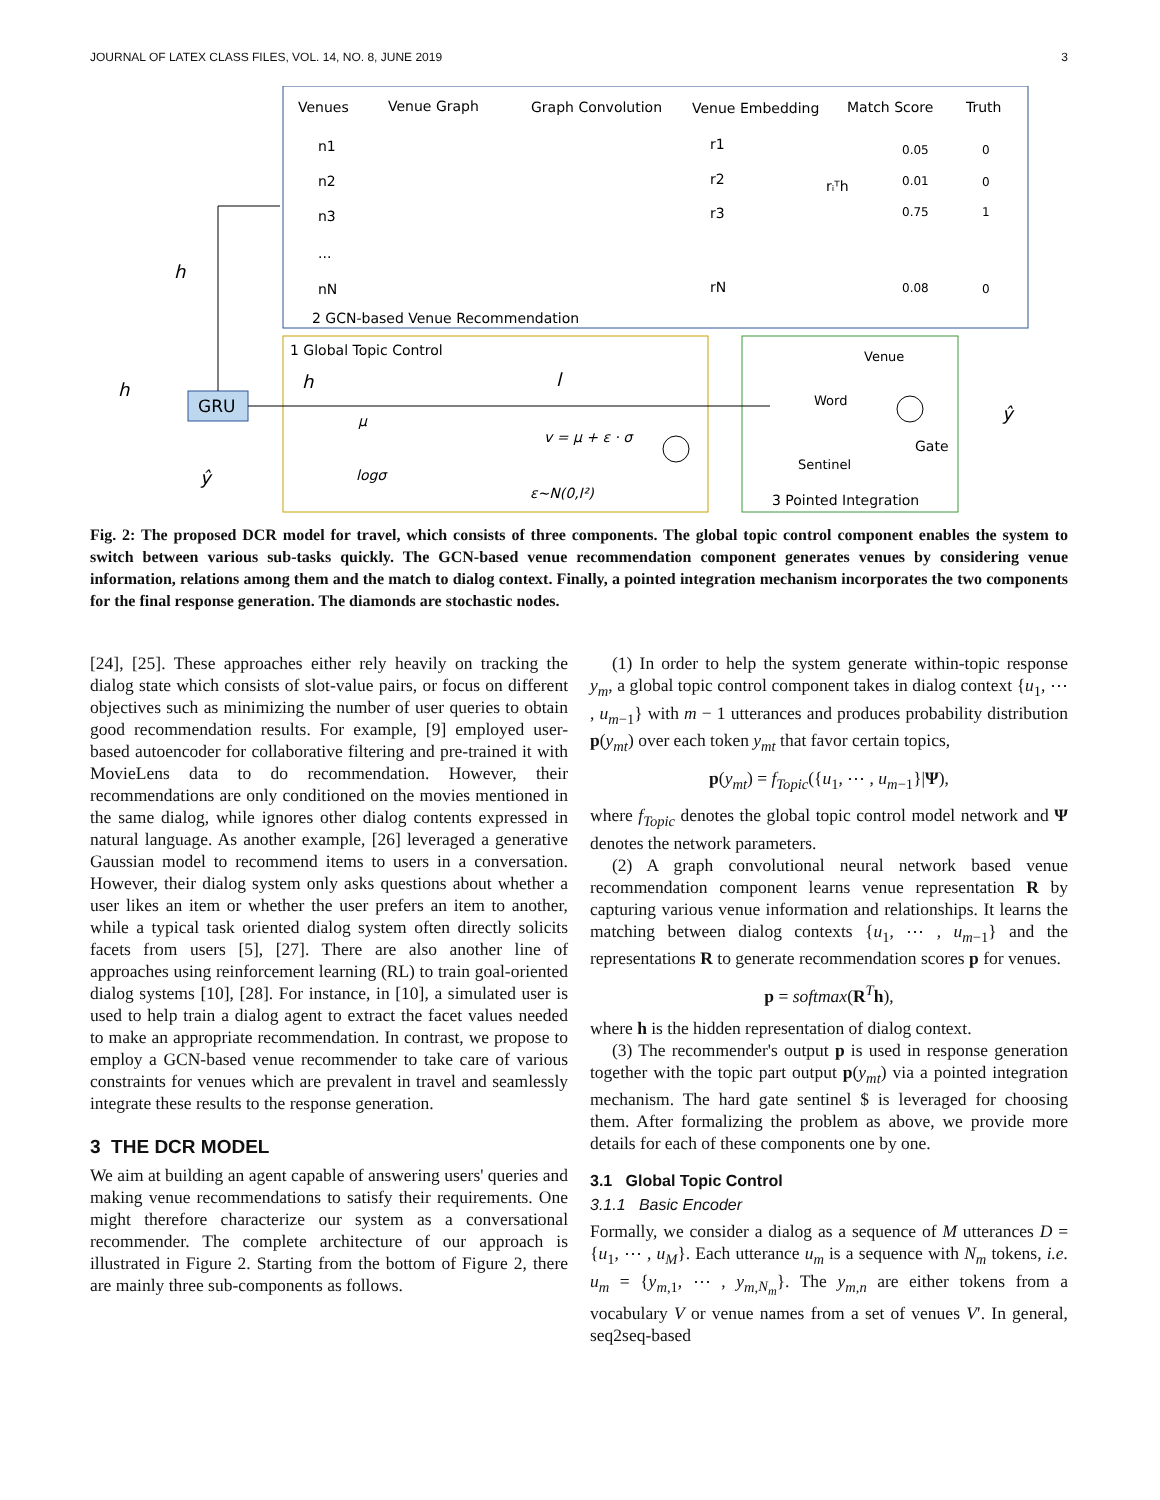JOURNAL OF LATEX CLASS FILES, VOL. 14, NO. 8, JUNE 2019 3
Venues
Venue Graph
Graph Convolution
Venue Embedding
Match Score
Truth
n1
n2
n3
...
nN
r1
r2
r3
rN
rᵢᵀh
0.05
0.01
0.75
0.08
0
0
1
0
2 GCN-based Venue Recommendation
1 Global Topic Control
3 Pointed Integration
Venue
Word
Sentinel
Gate
GRU
h
h
ŷ
h
l
μ
logσ
v = μ + ε · σ
ε~N(0,I²)
ŷ
Fig. 2: The proposed DCR model for travel, which consists of three components. The global topic control component enables the system to switch between various sub-tasks quickly. The GCN-based venue recommendation component generates venues by considering venue information, relations among them and the match to dialog context. Finally, a pointed integration mechanism incorporates the two components for the final response generation. The diamonds are stochastic nodes.
[24], [25]. These approaches either rely heavily on tracking the dialog state which consists of slot-value pairs, or focus on different objectives such as minimizing the number of user queries to obtain good recommendation results. For example, [9] employed user-based autoencoder for collaborative filtering and pre-trained it with MovieLens data to do recommendation. However, their recommendations are only conditioned on the movies mentioned in the same dialog, while ignores other dialog contents expressed in natural language. As another example, [26] leveraged a generative Gaussian model to recommend items to users in a conversation. However, their dialog system only asks questions about whether a user likes an item or whether the user prefers an item to another, while a typical task oriented dialog system often directly solicits facets from users [5], [27]. There are also another line of approaches using reinforcement learning (RL) to train goal-oriented dialog systems [10], [28]. For instance, in [10], a simulated user is used to help train a dialog agent to extract the facet values needed to make an appropriate recommendation. In contrast, we propose to employ a GCN-based venue recommender to take care of various constraints for venues which are prevalent in travel and seamlessly integrate these results to the response generation.
3 THE DCR MODEL
We aim at building an agent capable of answering users' queries and making venue recommendations to satisfy their requirements. One might therefore characterize our system as a conversational recommender. The complete architecture of our approach is illustrated in Figure 2. Starting from the bottom of Figure 2, there are mainly three sub-components as follows.
(1) In order to help the system generate within-topic response y<sub>m</sub>, a global topic control component takes in dialog context {u<sub>1</sub>, ⋯ , u<sub>m−1</sub>} with m − 1 utterances and produces probability distribution p(y<sub>mt</sub>) over each token y<sub>mt</sub> that favor certain topics,
p(y<sub>mt</sub>) = f<sub>Topic</sub>({u<sub>1</sub>, ⋯ , u<sub>m−1</sub>}|Ψ),
where f<sub>Topic</sub> denotes the global topic control model network and Ψ denotes the network parameters.
(2) A graph convolutional neural network based venue recommendation component learns venue representation R by capturing various venue information and relationships. It learns the matching between dialog contexts {u<sub>1</sub>, ⋯ , u<sub>m−1</sub>} and the representations R to generate recommendation scores p for venues.
p = softmax(R<sup>T</sup>h),
where h is the hidden representation of dialog context.
(3) The recommender's output p is used in response generation together with the topic part output p(y<sub>mt</sub>) via a pointed integration mechanism. The hard gate sentinel $ is leveraged for choosing them. After formalizing the problem as above, we provide more details for each of these components one by one.
3.1 Global Topic Control
3.1.1 Basic Encoder
Formally, we consider a dialog as a sequence of M utterances D = {u<sub>1</sub>, ⋯ , u<sub>M</sub>}. Each utterance u<sub>m</sub> is a sequence with N<sub>m</sub> tokens, i.e. u<sub>m</sub> = {y<sub>m,1</sub>, ⋯ , y<sub>m,N<sub>m</sub></sub>}. The y<sub>m,n</sub> are either tokens from a vocabulary V or venue names from a set of venues V′. In general, seq2seq-based